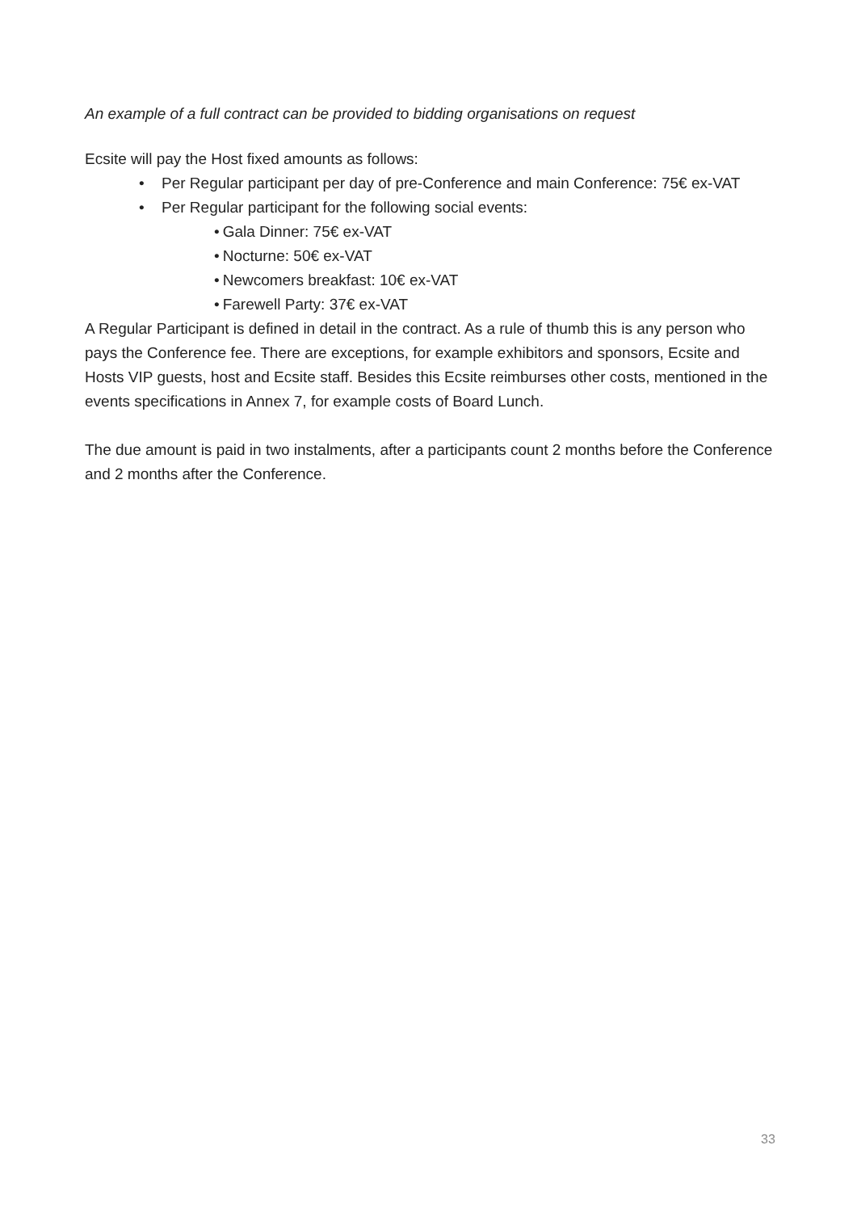An example of a full contract can be provided to bidding organisations on request
Ecsite will pay the Host fixed amounts as follows:
• Per Regular participant per day of pre-Conference and main Conference: 75€ ex-VAT
• Per Regular participant for the following social events:
• Gala Dinner: 75€ ex-VAT
• Nocturne: 50€ ex-VAT
• Newcomers breakfast: 10€ ex-VAT
• Farewell Party: 37€ ex-VAT
A Regular Participant is defined in detail in the contract. As a rule of thumb this is any person who pays the Conference fee. There are exceptions, for example exhibitors and sponsors, Ecsite and Hosts VIP guests, host and Ecsite staff. Besides this Ecsite reimburses other costs, mentioned in the events specifications in Annex 7, for example costs of Board Lunch.
The due amount is paid in two instalments, after a participants count 2 months before the Conference and 2 months after the Conference.
33